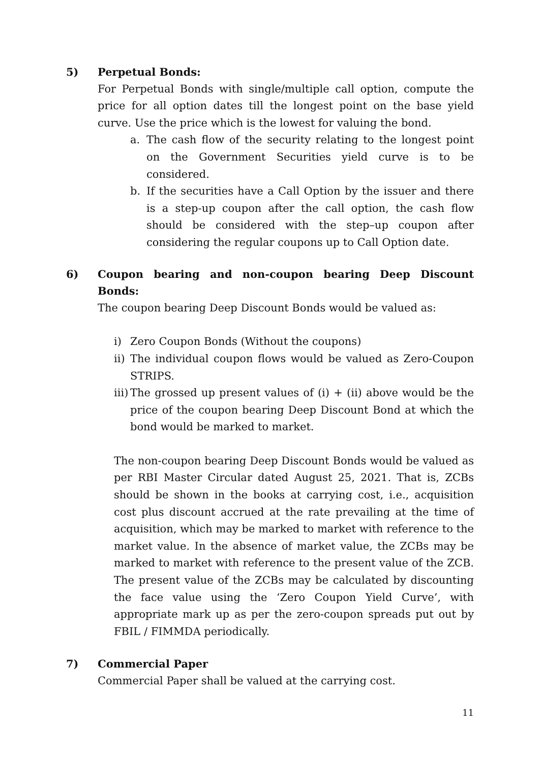5) Perpetual Bonds:
For Perpetual Bonds with single/multiple call option, compute the price for all option dates till the longest point on the base yield curve. Use the price which is the lowest for valuing the bond.
a. The cash flow of the security relating to the longest point on the Government Securities yield curve is to be considered.
b. If the securities have a Call Option by the issuer and there is a step-up coupon after the call option, the cash flow should be considered with the step–up coupon after considering the regular coupons up to Call Option date.
6) Coupon bearing and non-coupon bearing Deep Discount Bonds:
The coupon bearing Deep Discount Bonds would be valued as:
i) Zero Coupon Bonds (Without the coupons)
ii) The individual coupon flows would be valued as Zero-Coupon STRIPS.
iii) The grossed up present values of (i) + (ii) above would be the price of the coupon bearing Deep Discount Bond at which the bond would be marked to market.
The non-coupon bearing Deep Discount Bonds would be valued as per RBI Master Circular dated August 25, 2021. That is, ZCBs should be shown in the books at carrying cost, i.e., acquisition cost plus discount accrued at the rate prevailing at the time of acquisition, which may be marked to market with reference to the market value. In the absence of market value, the ZCBs may be marked to market with reference to the present value of the ZCB. The present value of the ZCBs may be calculated by discounting the face value using the ‘Zero Coupon Yield Curve’, with appropriate mark up as per the zero-coupon spreads put out by FBIL / FIMMDA periodically.
7) Commercial Paper
Commercial Paper shall be valued at the carrying cost.
11